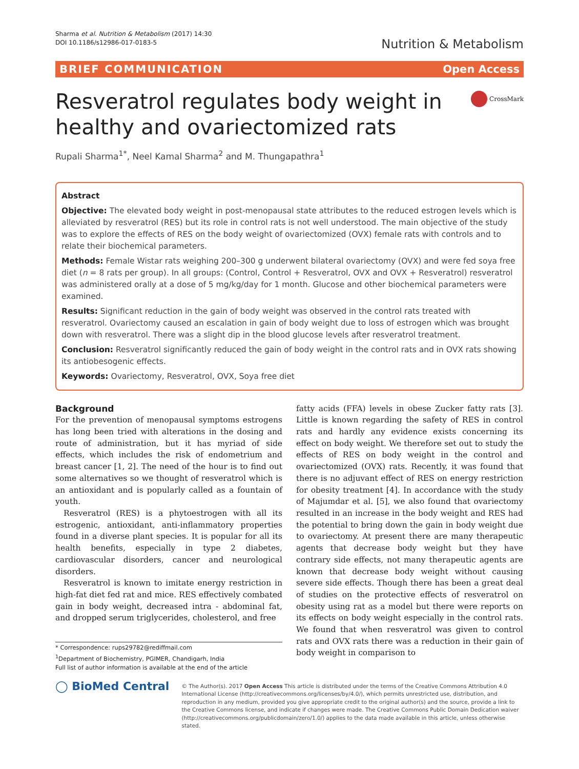Sharma et al. Nutrition & Metabolism (2017) 14:30
DOI 10.1186/s12986-017-0183-5
Nutrition & Metabolism
BRIEF COMMUNICATION Open Access
Resveratrol regulates body weight in
healthy and ovariectomized rats
CrossMark
Rupali Sharma<sup>1*</sup>, Neel Kamal Sharma<sup>2</sup> and M. Thungapathra<sup>1</sup>
Abstract
Objective: The elevated body weight in post-menopausal state attributes to the reduced estrogen levels which is alleviated by resveratrol (RES) but its role in control rats is not well understood. The main objective of the study was to explore the effects of RES on the body weight of ovariectomized (OVX) female rats with controls and to relate their biochemical parameters.
Methods: Female Wistar rats weighing 200–300 g underwent bilateral ovariectomy (OVX) and were fed soya free diet (n = 8 rats per group). In all groups: (Control, Control + Resveratrol, OVX and OVX + Resveratrol) resveratrol was administered orally at a dose of 5 mg/kg/day for 1 month. Glucose and other biochemical parameters were examined.
Results: Significant reduction in the gain of body weight was observed in the control rats treated with resveratrol. Ovariectomy caused an escalation in gain of body weight due to loss of estrogen which was brought down with resveratrol. There was a slight dip in the blood glucose levels after resveratrol treatment.
Conclusion: Resveratrol significantly reduced the gain of body weight in the control rats and in OVX rats showing its antiobesogenic effects.
Keywords: Ovariectomy, Resveratrol, OVX, Soya free diet
Background
For the prevention of menopausal symptoms estrogens has long been tried with alterations in the dosing and route of administration, but it has myriad of side effects, which includes the risk of endometrium and breast cancer [1, 2]. The need of the hour is to find out some alternatives so we thought of resveratrol which is an antioxidant and is popularly called as a fountain of youth.
Resveratrol (RES) is a phytoestrogen with all its estrogenic, antioxidant, anti-inflammatory properties found in a diverse plant species. It is popular for all its health benefits, especially in type 2 diabetes, cardiovascular disorders, cancer and neurological disorders.
Resveratrol is known to imitate energy restriction in high-fat diet fed rat and mice. RES effectively combated gain in body weight, decreased intra - abdominal fat, and dropped serum triglycerides, cholesterol, and free
* Correspondence: rups29782@rediffmail.com
<sup>1</sup> Department of Biochemistry, PGIMER, Chandigarh, India
Full list of author information is available at the end of the article
fatty acids (FFA) levels in obese Zucker fatty rats [3]. Little is known regarding the safety of RES in control rats and hardly any evidence exists concerning its effect on body weight. We therefore set out to study the effects of RES on body weight in the control and ovariectomized (OVX) rats. Recently, it was found that there is no adjuvant effect of RES on energy restriction for obesity treatment [4]. In accordance with the study of Majumdar et al. [5], we also found that ovariectomy resulted in an increase in the body weight and RES had the potential to bring down the gain in body weight due to ovariectomy. At present there are many therapeutic agents that decrease body weight but they have contrary side effects, not many therapeutic agents are known that decrease body weight without causing severe side effects. Though there has been a great deal of studies on the protective effects of resveratrol on obesity using rat as a model but there were reports on its effects on body weight especially in the control rats. We found that when resveratrol was given to control rats and OVX rats there was a reduction in their gain of body weight in comparison to
◯ BioMed Central
© The Author(s). 2017 Open Access This article is distributed under the terms of the Creative Commons Attribution 4.0 International License (http://creativecommons.org/licenses/by/4.0/), which permits unrestricted use, distribution, and reproduction in any medium, provided you give appropriate credit to the original author(s) and the source, provide a link to the Creative Commons license, and indicate if changes were made. The Creative Commons Public Domain Dedication waiver (http://creativecommons.org/publicdomain/zero/1.0/) applies to the data made available in this article, unless otherwise stated.